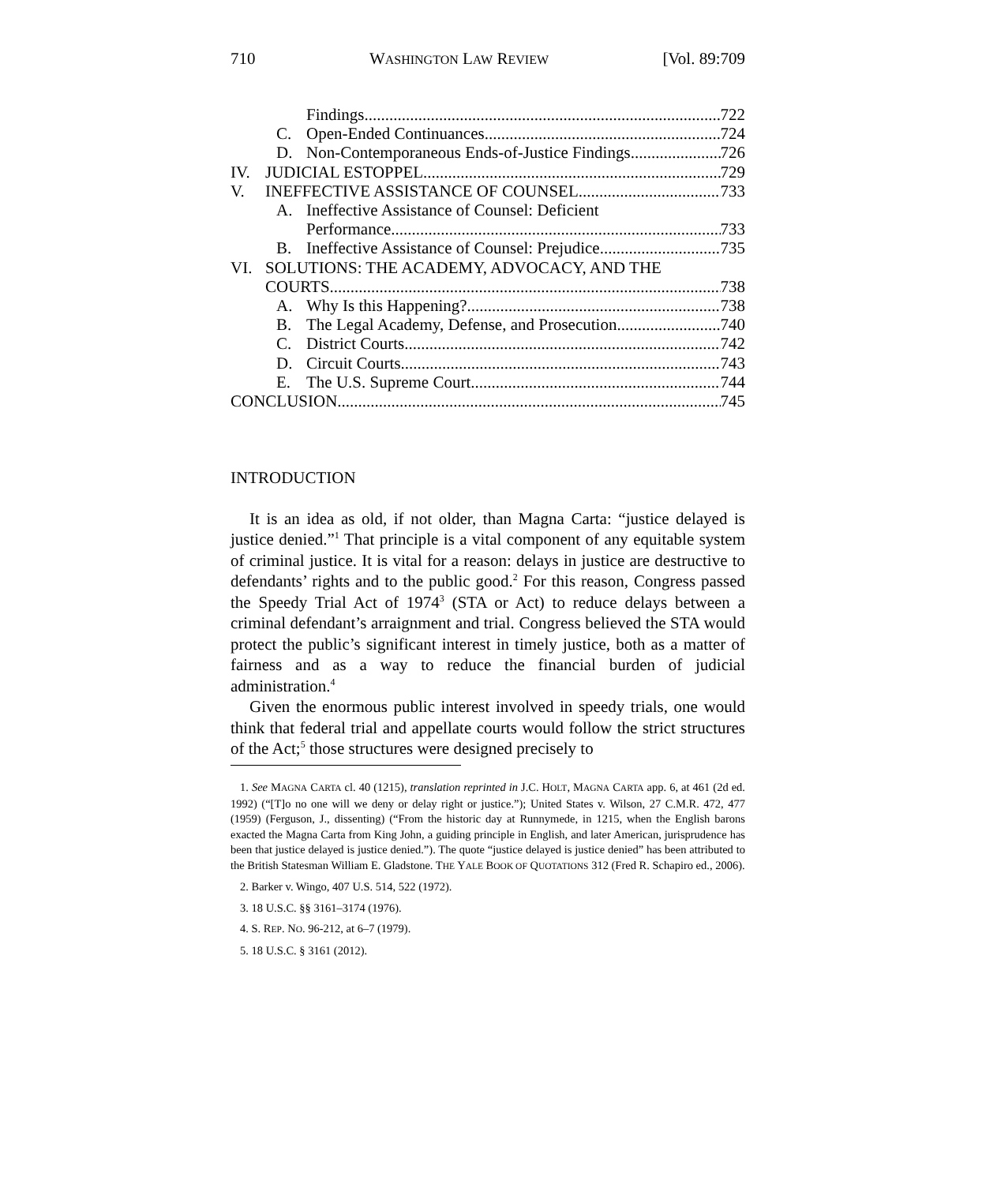710 WASHINGTON LAW REVIEW [Vol. 89:709
Findings 722
C. Open-Ended Continuances 724
D. Non-Contemporaneous Ends-of-Justice Findings 726
IV. JUDICIAL ESTOPPEL 729
V. INEFFECTIVE ASSISTANCE OF COUNSEL 733
A. Ineffective Assistance of Counsel: Deficient
Performance 733
B. Ineffective Assistance of Counsel: Prejudice 735
VI. SOLUTIONS: THE ACADEMY, ADVOCACY, AND THE
COURTS 738
A. Why Is this Happening? 738
B. The Legal Academy, Defense, and Prosecution 740
C. District Courts 742
D. Circuit Courts 743
E. The U.S. Supreme Court 744
CONCLUSION 745
INTRODUCTION
It is an idea as old, if not older, than Magna Carta: “justice delayed is justice denied.”<sup>1</sup> That principle is a vital component of any equitable system of criminal justice. It is vital for a reason: delays in justice are destructive to defendants’ rights and to the public good.<sup>2</sup> For this reason, Congress passed the Speedy Trial Act of 1974<sup>3</sup> (STA or Act) to reduce delays between a criminal defendant’s arraignment and trial. Congress believed the STA would protect the public’s significant interest in timely justice, both as a matter of fairness and as a way to reduce the financial burden of judicial administration.<sup>4</sup>
Given the enormous public interest involved in speedy trials, one would think that federal trial and appellate courts would follow the strict structures of the Act;<sup>5</sup> those structures were designed precisely to
1. See MAGNA CARTA cl. 40 (1215), translation reprinted in J.C. HOLT, MAGNA CARTA app. 6, at 461 (2d ed. 1992) (“[T]o no one will we deny or delay right or justice.”); United States v. Wilson, 27 C.M.R. 472, 477 (1959) (Ferguson, J., dissenting) (“From the historic day at Runnymede, in 1215, when the English barons exacted the Magna Carta from King John, a guiding principle in English, and later American, jurisprudence has been that justice delayed is justice denied.”). The quote “justice delayed is justice denied” has been attributed to the British Statesman William E. Gladstone. THE YALE BOOK OF QUOTATIONS 312 (Fred R. Schapiro ed., 2006).
2. Barker v. Wingo, 407 U.S. 514, 522 (1972).
3. 18 U.S.C. §§ 3161–3174 (1976).
4. S. REP. NO. 96-212, at 6–7 (1979).
5. 18 U.S.C. § 3161 (2012).